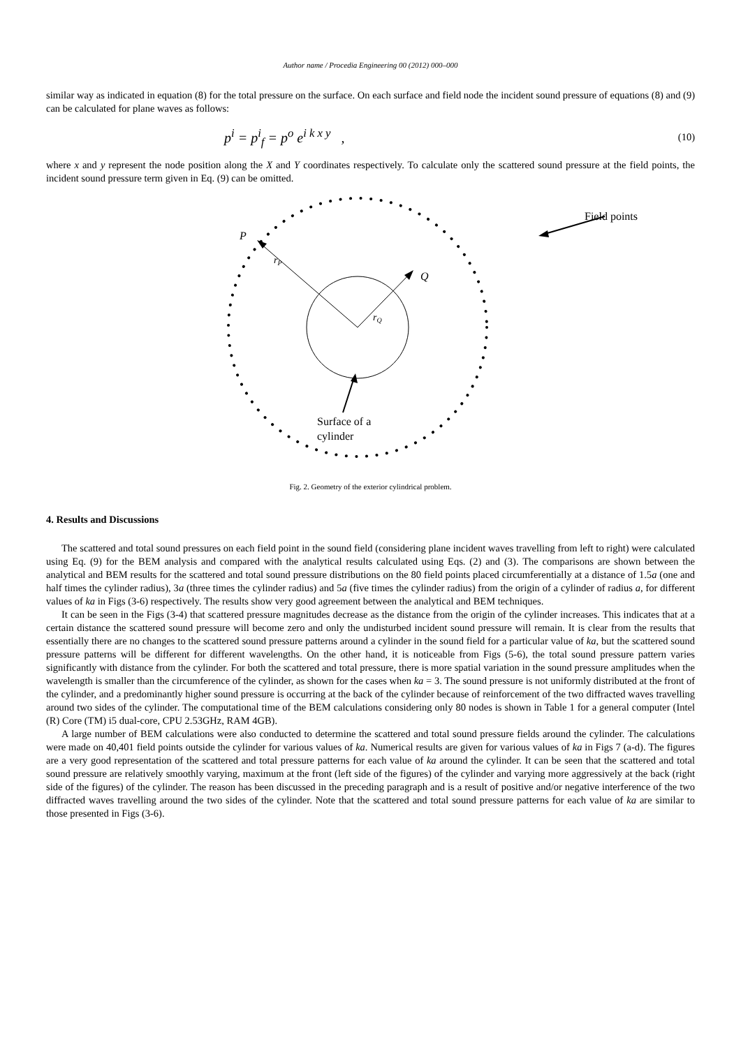Author name / Procedia Engineering 00 (2012) 000–000
similar way as indicated in equation (8) for the total pressure on the surface. On each surface and field node the incident sound pressure of equations (8) and (9) can be calculated for plane waves as follows:
p<sup>i</sup> = p<sup>i</sup><sub>f</sub> = p<sup>o</sup> e<sup>i k x y</sup> , (10)
where x and y represent the node position along the X and Y coordinates respectively. To calculate only the scattered sound pressure at the field points, the incident sound pressure term given in Eq. (9) can be omitted.
P
rP
Q
rQ
Field points
Surface of a
cylinder
Fig. 2. Geometry of the exterior cylindrical problem.
4. Results and Discussions
The scattered and total sound pressures on each field point in the sound field (considering plane incident waves travelling from left to right) were calculated using Eq. (9) for the BEM analysis and compared with the analytical results calculated using Eqs. (2) and (3). The comparisons are shown between the analytical and BEM results for the scattered and total sound pressure distributions on the 80 field points placed circumferentially at a distance of 1.5a (one and half times the cylinder radius), 3a (three times the cylinder radius) and 5a (five times the cylinder radius) from the origin of a cylinder of radius a, for different values of ka in Figs (3-6) respectively. The results show very good agreement between the analytical and BEM techniques.
It can be seen in the Figs (3-4) that scattered pressure magnitudes decrease as the distance from the origin of the cylinder increases. This indicates that at a certain distance the scattered sound pressure will become zero and only the undisturbed incident sound pressure will remain. It is clear from the results that essentially there are no changes to the scattered sound pressure patterns around a cylinder in the sound field for a particular value of ka, but the scattered sound pressure patterns will be different for different wavelengths. On the other hand, it is noticeable from Figs (5-6), the total sound pressure pattern varies significantly with distance from the cylinder. For both the scattered and total pressure, there is more spatial variation in the sound pressure amplitudes when the wavelength is smaller than the circumference of the cylinder, as shown for the cases when ka = 3. The sound pressure is not uniformly distributed at the front of the cylinder, and a predominantly higher sound pressure is occurring at the back of the cylinder because of reinforcement of the two diffracted waves travelling around two sides of the cylinder. The computational time of the BEM calculations considering only 80 nodes is shown in Table 1 for a general computer (Intel (R) Core (TM) i5 dual-core, CPU 2.53GHz, RAM 4GB).
A large number of BEM calculations were also conducted to determine the scattered and total sound pressure fields around the cylinder. The calculations were made on 40,401 field points outside the cylinder for various values of ka. Numerical results are given for various values of ka in Figs 7 (a-d). The figures are a very good representation of the scattered and total pressure patterns for each value of ka around the cylinder. It can be seen that the scattered and total sound pressure are relatively smoothly varying, maximum at the front (left side of the figures) of the cylinder and varying more aggressively at the back (right side of the figures) of the cylinder. The reason has been discussed in the preceding paragraph and is a result of positive and/or negative interference of the two diffracted waves travelling around the two sides of the cylinder. Note that the scattered and total sound pressure patterns for each value of ka are similar to those presented in Figs (3-6).